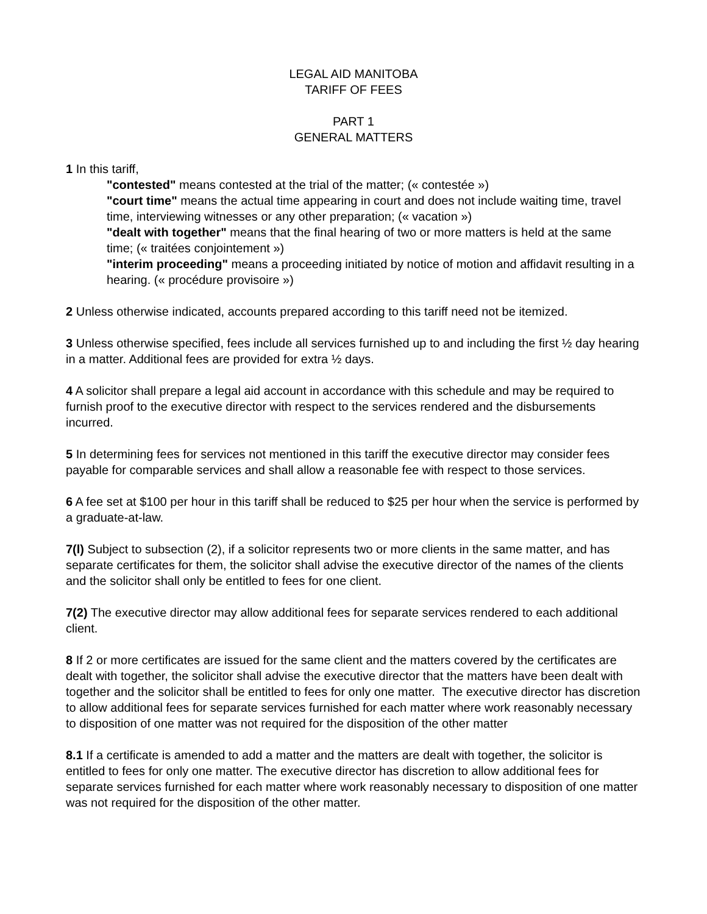LEGAL AID MANITOBA
TARIFF OF FEES
PART 1
GENERAL MATTERS
1 In this tariff,
"contested" means contested at the trial of the matter; (« contestée »)
"court time" means the actual time appearing in court and does not include waiting time, travel time, interviewing witnesses or any other preparation; (« vacation »)
"dealt with together" means that the final hearing of two or more matters is held at the same time; (« traitées conjointement »)
"interim proceeding" means a proceeding initiated by notice of motion and affidavit resulting in a hearing. (« procédure provisoire »)
2 Unless otherwise indicated, accounts prepared according to this tariff need not be itemized.
3 Unless otherwise specified, fees include all services furnished up to and including the first ½ day hearing in a matter. Additional fees are provided for extra ½ days.
4 A solicitor shall prepare a legal aid account in accordance with this schedule and may be required to furnish proof to the executive director with respect to the services rendered and the disbursements incurred.
5 In determining fees for services not mentioned in this tariff the executive director may consider fees payable for comparable services and shall allow a reasonable fee with respect to those services.
6 A fee set at $100 per hour in this tariff shall be reduced to $25 per hour when the service is performed by a graduate-at-law.
7(l) Subject to subsection (2), if a solicitor represents two or more clients in the same matter, and has separate certificates for them, the solicitor shall advise the executive director of the names of the clients and the solicitor shall only be entitled to fees for one client.
7(2) The executive director may allow additional fees for separate services rendered to each additional client.
8 If 2 or more certificates are issued for the same client and the matters covered by the certificates are dealt with together, the solicitor shall advise the executive director that the matters have been dealt with together and the solicitor shall be entitled to fees for only one matter. The executive director has discretion to allow additional fees for separate services furnished for each matter where work reasonably necessary to disposition of one matter was not required for the disposition of the other matter
8.1 If a certificate is amended to add a matter and the matters are dealt with together, the solicitor is entitled to fees for only one matter. The executive director has discretion to allow additional fees for separate services furnished for each matter where work reasonably necessary to disposition of one matter was not required for the disposition of the other matter.